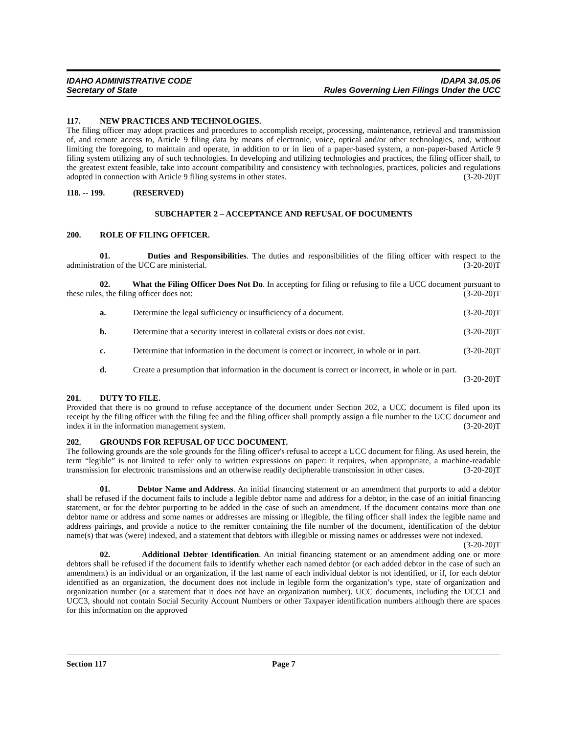IDAHO ADMINISTRATIVE CODE
Secretary of State
IDAPA 34.05.06
Rules Governing Lien Filings Under the UCC
117. NEW PRACTICES AND TECHNOLOGIES.
The filing officer may adopt practices and procedures to accomplish receipt, processing, maintenance, retrieval and transmission of, and remote access to, Article 9 filing data by means of electronic, voice, optical and/or other technologies, and, without limiting the foregoing, to maintain and operate, in addition to or in lieu of a paper-based system, a non-paper-based Article 9 filing system utilizing any of such technologies. In developing and utilizing technologies and practices, the filing officer shall, to the greatest extent feasible, take into account compatibility and consistency with technologies, practices, policies and regulations adopted in connection with Article 9 filing systems in other states. (3-20-20)T
118. -- 199. (RESERVED)
SUBCHAPTER 2 – ACCEPTANCE AND REFUSAL OF DOCUMENTS
200. ROLE OF FILING OFFICER.
01. Duties and Responsibilities. The duties and responsibilities of the filing officer with respect to the administration of the UCC are ministerial. (3-20-20)T
02. What the Filing Officer Does Not Do. In accepting for filing or refusing to file a UCC document pursuant to these rules, the filing officer does not: (3-20-20)T
a. Determine the legal sufficiency or insufficiency of a document. (3-20-20)T
b. Determine that a security interest in collateral exists or does not exist. (3-20-20)T
c. Determine that information in the document is correct or incorrect, in whole or in part. (3-20-20)T
d. Create a presumption that information in the document is correct or incorrect, in whole or in part.
(3-20-20)T
201. DUTY TO FILE.
Provided that there is no ground to refuse acceptance of the document under Section 202, a UCC document is filed upon its receipt by the filing officer with the filing fee and the filing officer shall promptly assign a file number to the UCC document and index it in the information management system. (3-20-20)T
202. GROUNDS FOR REFUSAL OF UCC DOCUMENT.
The following grounds are the sole grounds for the filing officer's refusal to accept a UCC document for filing. As used herein, the term “legible” is not limited to refer only to written expressions on paper: it requires, when appropriate, a machine-readable transmission for electronic transmissions and an otherwise readily decipherable transmission in other cases. (3-20-20)T
01. Debtor Name and Address. An initial financing statement or an amendment that purports to add a debtor shall be refused if the document fails to include a legible debtor name and address for a debtor, in the case of an initial financing statement, or for the debtor purporting to be added in the case of such an amendment. If the document contains more than one debtor name or address and some names or addresses are missing or illegible, the filing officer shall index the legible name and address pairings, and provide a notice to the remitter containing the file number of the document, identification of the debtor name(s) that was (were) indexed, and a statement that debtors with illegible or missing names or addresses were not indexed. (3-20-20)T
02. Additional Debtor Identification. An initial financing statement or an amendment adding one or more debtors shall be refused if the document fails to identify whether each named debtor (or each added debtor in the case of such an amendment) is an individual or an organization, if the last name of each individual debtor is not identified, or if, for each debtor identified as an organization, the document does not include in legible form the organization’s type, state of organization and organization number (or a statement that it does not have an organization number). UCC documents, including the UCC1 and UCC3, should not contain Social Security Account Numbers or other Taxpayer identification numbers although there are spaces for this information on the approved
Section 117 Page 7